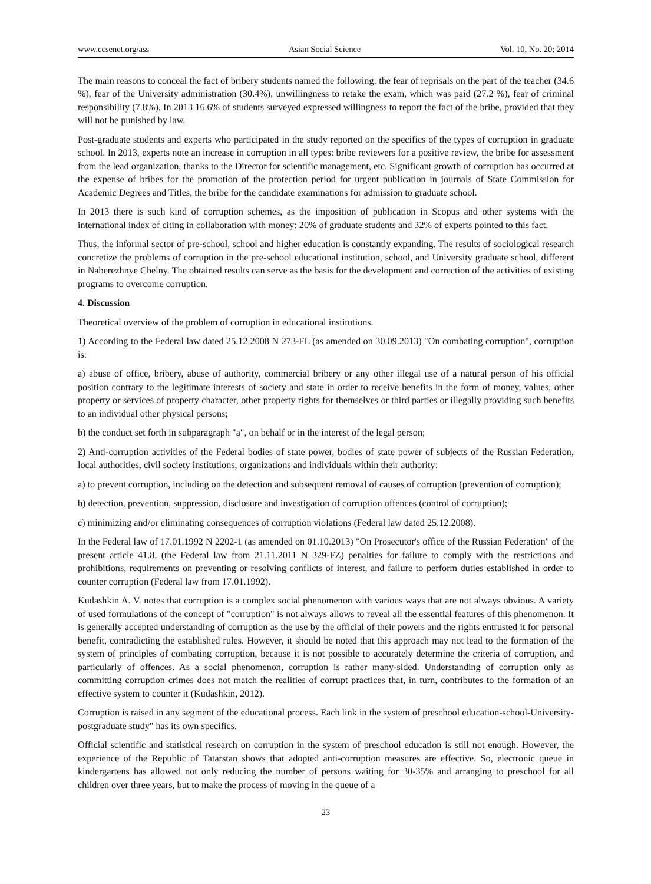www.ccsenet.org/ass Asian Social Science Vol. 10, No. 20; 2014
The main reasons to conceal the fact of bribery students named the following: the fear of reprisals on the part of the teacher (34.6 %), fear of the University administration (30.4%), unwillingness to retake the exam, which was paid (27.2 %), fear of criminal responsibility (7.8%). In 2013 16.6% of students surveyed expressed willingness to report the fact of the bribe, provided that they will not be punished by law.
Post-graduate students and experts who participated in the study reported on the specifics of the types of corruption in graduate school. In 2013, experts note an increase in corruption in all types: bribe reviewers for a positive review, the bribe for assessment from the lead organization, thanks to the Director for scientific management, etc. Significant growth of corruption has occurred at the expense of bribes for the promotion of the protection period for urgent publication in journals of State Commission for Academic Degrees and Titles, the bribe for the candidate examinations for admission to graduate school.
In 2013 there is such kind of corruption schemes, as the imposition of publication in Scopus and other systems with the international index of citing in collaboration with money: 20% of graduate students and 32% of experts pointed to this fact.
Thus, the informal sector of pre-school, school and higher education is constantly expanding. The results of sociological research concretize the problems of corruption in the pre-school educational institution, school, and University graduate school, different in Naberezhnye Chelny. The obtained results can serve as the basis for the development and correction of the activities of existing programs to overcome corruption.
4. Discussion
Theoretical overview of the problem of corruption in educational institutions.
1) According to the Federal law dated 25.12.2008 N 273-FL (as amended on 30.09.2013) "On combating corruption", corruption is:
a) abuse of office, bribery, abuse of authority, commercial bribery or any other illegal use of a natural person of his official position contrary to the legitimate interests of society and state in order to receive benefits in the form of money, values, other property or services of property character, other property rights for themselves or third parties or illegally providing such benefits to an individual other physical persons;
b) the conduct set forth in subparagraph "a", on behalf or in the interest of the legal person;
2) Anti-corruption activities of the Federal bodies of state power, bodies of state power of subjects of the Russian Federation, local authorities, civil society institutions, organizations and individuals within their authority:
a) to prevent corruption, including on the detection and subsequent removal of causes of corruption (prevention of corruption);
b) detection, prevention, suppression, disclosure and investigation of corruption offences (control of corruption);
c) minimizing and/or eliminating consequences of corruption violations (Federal law dated 25.12.2008).
In the Federal law of 17.01.1992 N 2202-1 (as amended on 01.10.2013) "On Prosecutor's office of the Russian Federation" of the present article 41.8. (the Federal law from 21.11.2011 N 329-FZ) penalties for failure to comply with the restrictions and prohibitions, requirements on preventing or resolving conflicts of interest, and failure to perform duties established in order to counter corruption (Federal law from 17.01.1992).
Kudashkin A. V. notes that corruption is a complex social phenomenon with various ways that are not always obvious. A variety of used formulations of the concept of "corruption" is not always allows to reveal all the essential features of this phenomenon. It is generally accepted understanding of corruption as the use by the official of their powers and the rights entrusted it for personal benefit, contradicting the established rules. However, it should be noted that this approach may not lead to the formation of the system of principles of combating corruption, because it is not possible to accurately determine the criteria of corruption, and particularly of offences. As a social phenomenon, corruption is rather many-sided. Understanding of corruption only as committing corruption crimes does not match the realities of corrupt practices that, in turn, contributes to the formation of an effective system to counter it (Kudashkin, 2012).
Corruption is raised in any segment of the educational process. Each link in the system of preschool education-school-University-postgraduate study" has its own specifics.
Official scientific and statistical research on corruption in the system of preschool education is still not enough. However, the experience of the Republic of Tatarstan shows that adopted anti-corruption measures are effective. So, electronic queue in kindergartens has allowed not only reducing the number of persons waiting for 30-35% and arranging to preschool for all children over three years, but to make the process of moving in the queue of a
23